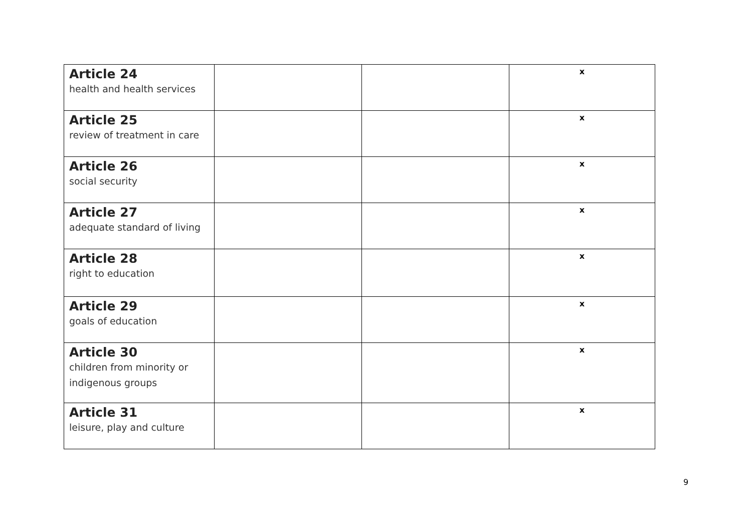| Article 24 health and health services | | | x |
| Article 25 review of treatment in care | | | x |
| Article 26 social security | | | x |
| Article 27 adequate standard of living | | | x |
| Article 28 right to education | | | x |
| Article 29 goals of education | | | x |
| Article 30 children from minority or indigenous groups | | | x |
| Article 31 leisure, play and culture | | | x |
9